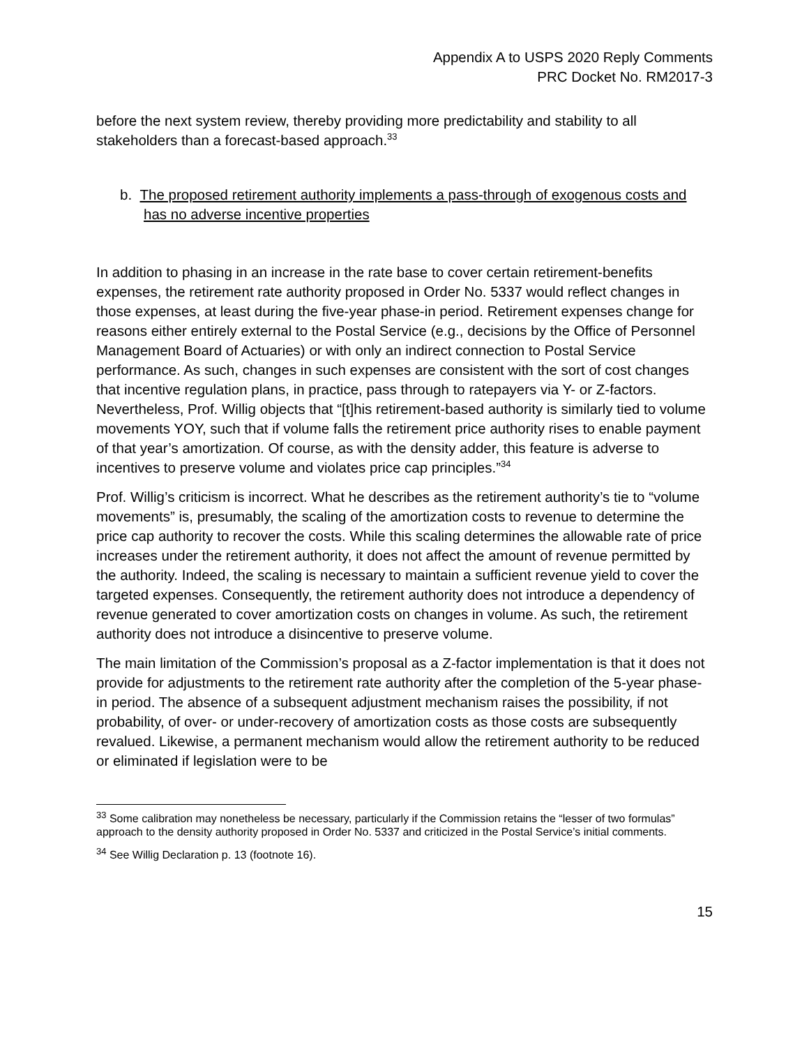Appendix A to USPS 2020 Reply Comments
PRC Docket No. RM2017-3
before the next system review, thereby providing more predictability and stability to all stakeholders than a forecast-based approach.<sup>33</sup>
b. The proposed retirement authority implements a pass-through of exogenous costs and has no adverse incentive properties
In addition to phasing in an increase in the rate base to cover certain retirement-benefits expenses, the retirement rate authority proposed in Order No. 5337 would reflect changes in those expenses, at least during the five-year phase-in period. Retirement expenses change for reasons either entirely external to the Postal Service (e.g., decisions by the Office of Personnel Management Board of Actuaries) or with only an indirect connection to Postal Service performance. As such, changes in such expenses are consistent with the sort of cost changes that incentive regulation plans, in practice, pass through to ratepayers via Y- or Z-factors. Nevertheless, Prof. Willig objects that “[t]his retirement-based authority is similarly tied to volume movements YOY, such that if volume falls the retirement price authority rises to enable payment of that year’s amortization. Of course, as with the density adder, this feature is adverse to incentives to preserve volume and violates price cap principles.”<sup>34</sup>
Prof. Willig’s criticism is incorrect. What he describes as the retirement authority’s tie to “volume movements” is, presumably, the scaling of the amortization costs to revenue to determine the price cap authority to recover the costs. While this scaling determines the allowable rate of price increases under the retirement authority, it does not affect the amount of revenue permitted by the authority. Indeed, the scaling is necessary to maintain a sufficient revenue yield to cover the targeted expenses. Consequently, the retirement authority does not introduce a dependency of revenue generated to cover amortization costs on changes in volume. As such, the retirement authority does not introduce a disincentive to preserve volume.
The main limitation of the Commission’s proposal as a Z-factor implementation is that it does not provide for adjustments to the retirement rate authority after the completion of the 5-year phase-in period. The absence of a subsequent adjustment mechanism raises the possibility, if not probability, of over- or under-recovery of amortization costs as those costs are subsequently revalued. Likewise, a permanent mechanism would allow the retirement authority to be reduced or eliminated if legislation were to be
<sup>33</sup> Some calibration may nonetheless be necessary, particularly if the Commission retains the “lesser of two formulas” approach to the density authority proposed in Order No. 5337 and criticized in the Postal Service’s initial comments.
<sup>34</sup> See Willig Declaration p. 13 (footnote 16).
15